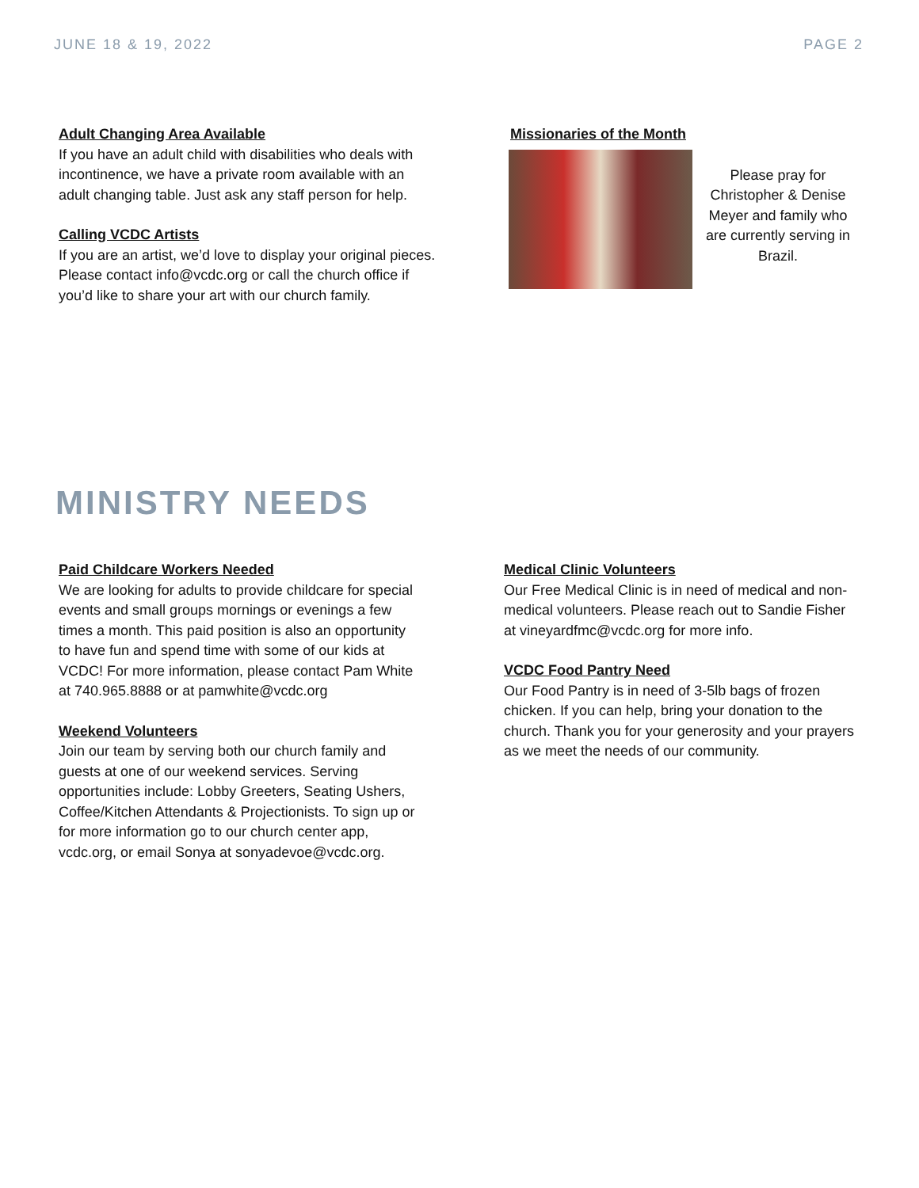JUNE 18 & 19, 2022 PAGE 2
Adult Changing Area Available
If you have an adult child with disabilities who deals with incontinence, we have a private room available with an adult changing table. Just ask any staff person for help.
Calling VCDC Artists
If you are an artist, we’d love to display your original pieces. Please contact info@vcdc.org or call the church office if you’d like to share your art with our church family.
Missionaries of the Month
Please pray for Christopher & Denise Meyer and family who are currently serving in Brazil.
MINISTRY NEEDS
Paid Childcare Workers Needed
We are looking for adults to provide childcare for special events and small groups mornings or evenings a few times a month. This paid position is also an opportunity to have fun and spend time with some of our kids at VCDC! For more information, please contact Pam White at 740.965.8888 or at pamwhite@vcdc.org
Weekend Volunteers
Join our team by serving both our church family and guests at one of our weekend services. Serving opportunities include: Lobby Greeters, Seating Ushers, Coffee/Kitchen Attendants & Projectionists. To sign up or for more information go to our church center app, vcdc.org, or email Sonya at sonyadevoe@vcdc.org.
Medical Clinic Volunteers
Our Free Medical Clinic is in need of medical and non-medical volunteers. Please reach out to Sandie Fisher at vineyardfmc@vcdc.org for more info.
VCDC Food Pantry Need
Our Food Pantry is in need of 3-5lb bags of frozen chicken. If you can help, bring your donation to the church. Thank you for your generosity and your prayers as we meet the needs of our community.